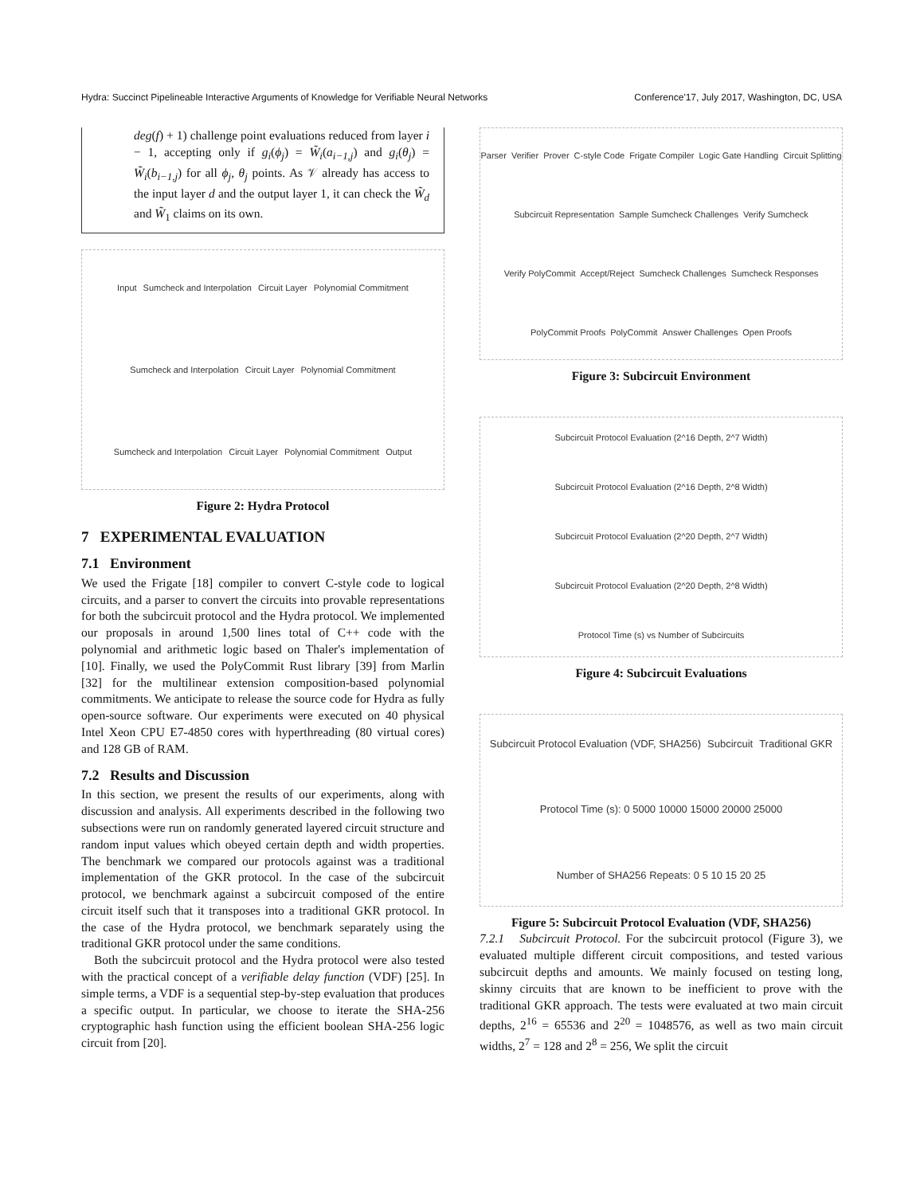Hydra: Succinct Pipelineable Interactive Arguments of Knowledge for Verifiable Neural Networks Conference'17, July 2017, Washington, DC, USA
deg(f) + 1) challenge point evaluations reduced from layer i − 1, accepting only if g<sub>i</sub>(ϕ<sub>j</sub>) = W̃<sub>i</sub>(a<sub>i−1,j</sub>) and g<sub>i</sub>(θ<sub>j</sub>) = W̃<sub>i</sub>(b<sub>i−1,j</sub>) for all ϕ<sub>j</sub>, θ<sub>j</sub> points. As 𝒱 already has access to the input layer d and the output layer 1, it can check the W̃<sub>d</sub> and W̃<sub>1</sub> claims on its own.
Input Sumcheck and Interpolation Circuit Layer Polynomial Commitment Sumcheck and Interpolation Circuit Layer Polynomial Commitment Sumcheck and Interpolation Circuit Layer Polynomial Commitment Output
Figure 2: Hydra Protocol
7 EXPERIMENTAL EVALUATION
7.1 Environment
We used the Frigate [18] compiler to convert C-style code to logical circuits, and a parser to convert the circuits into provable representations for both the subcircuit protocol and the Hydra protocol. We implemented our proposals in around 1,500 lines total of C++ code with the polynomial and arithmetic logic based on Thaler's implementation of [10]. Finally, we used the PolyCommit Rust library [39] from Marlin [32] for the multilinear extension composition-based polynomial commitments. We anticipate to release the source code for Hydra as fully open-source software. Our experiments were executed on 40 physical Intel Xeon CPU E7-4850 cores with hyperthreading (80 virtual cores) and 128 GB of RAM.
7.2 Results and Discussion
In this section, we present the results of our experiments, along with discussion and analysis. All experiments described in the following two subsections were run on randomly generated layered circuit structure and random input values which obeyed certain depth and width properties. The benchmark we compared our protocols against was a traditional implementation of the GKR protocol. In the case of the subcircuit protocol, we benchmark against a subcircuit composed of the entire circuit itself such that it transposes into a traditional GKR protocol. In the case of the Hydra protocol, we benchmark separately using the traditional GKR protocol under the same conditions.
Both the subcircuit protocol and the Hydra protocol were also tested with the practical concept of a verifiable delay function (VDF) [25]. In simple terms, a VDF is a sequential step-by-step evaluation that produces a specific output. In particular, we choose to iterate the SHA-256 cryptographic hash function using the efficient boolean SHA-256 logic circuit from [20].
Parser Verifier Prover C-style Code Frigate Compiler Logic Gate Handling Circuit Splitting Subcircuit Representation Sample Sumcheck Challenges Verify Sumcheck Verify PolyCommit Accept/Reject Sumcheck Challenges Sumcheck Responses PolyCommit Proofs PolyCommit Answer Challenges Open Proofs
Figure 3: Subcircuit Environment
Subcircuit Protocol Evaluation (2^16 Depth, 2^7 Width) Subcircuit Protocol Evaluation (2^16 Depth, 2^8 Width) Subcircuit Protocol Evaluation (2^20 Depth, 2^7 Width) Subcircuit Protocol Evaluation (2^20 Depth, 2^8 Width) Protocol Time (s) vs Number of Subcircuits
Figure 4: Subcircuit Evaluations
Subcircuit Protocol Evaluation (VDF, SHA256) Subcircuit Traditional GKR Protocol Time (s): 0 5000 10000 15000 20000 25000 Number of SHA256 Repeats: 0 5 10 15 20 25
Figure 5: Subcircuit Protocol Evaluation (VDF, SHA256)
7.2.1 Subcircuit Protocol. For the subcircuit protocol (Figure 3), we evaluated multiple different circuit compositions, and tested various subcircuit depths and amounts. We mainly focused on testing long, skinny circuits that are known to be inefficient to prove with the traditional GKR approach. The tests were evaluated at two main circuit depths, 2<sup>16</sup> = 65536 and 2<sup>20</sup> = 1048576, as well as two main circuit widths, 2<sup>7</sup> = 128 and 2<sup>8</sup> = 256, We split the circuit